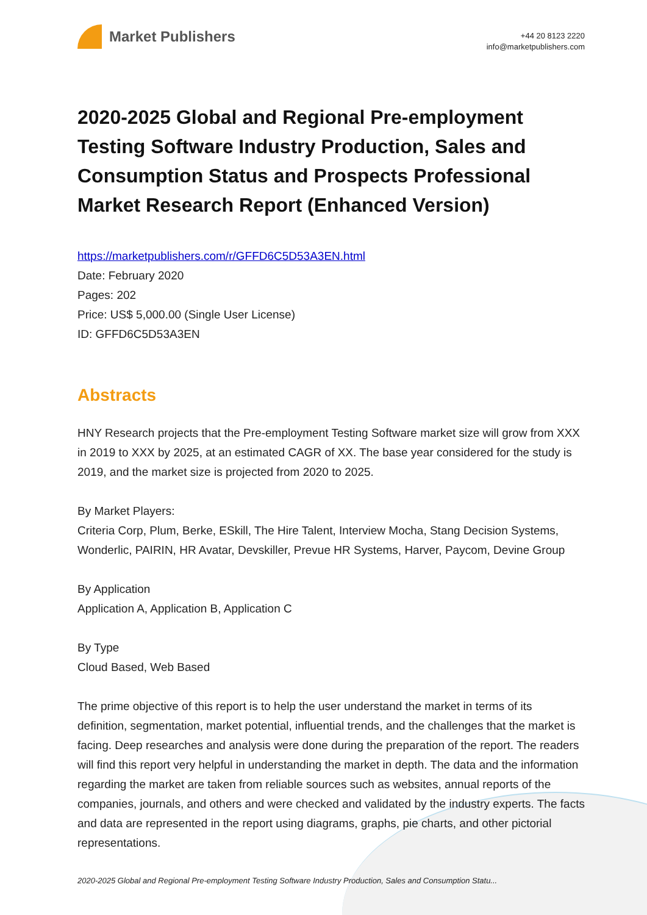Market Publishers
+44 20 8123 2220
info@marketpublishers.com
2020-2025 Global and Regional Pre-employment Testing Software Industry Production, Sales and Consumption Status and Prospects Professional Market Research Report (Enhanced Version)
https://marketpublishers.com/r/GFFD6C5D53A3EN.html
Date: February 2020
Pages: 202
Price: US$ 5,000.00 (Single User License)
ID: GFFD6C5D53A3EN
Abstracts
HNY Research projects that the Pre-employment Testing Software market size will grow from XXX in 2019 to XXX by 2025, at an estimated CAGR of XX. The base year considered for the study is 2019, and the market size is projected from 2020 to 2025.
By Market Players:
Criteria Corp, Plum, Berke, ESkill, The Hire Talent, Interview Mocha, Stang Decision Systems, Wonderlic, PAIRIN, HR Avatar, Devskiller, Prevue HR Systems, Harver, Paycom, Devine Group
By Application
Application A, Application B, Application C
By Type
Cloud Based, Web Based
The prime objective of this report is to help the user understand the market in terms of its definition, segmentation, market potential, influential trends, and the challenges that the market is facing. Deep researches and analysis were done during the preparation of the report. The readers will find this report very helpful in understanding the market in depth. The data and the information regarding the market are taken from reliable sources such as websites, annual reports of the companies, journals, and others and were checked and validated by the industry experts. The facts and data are represented in the report using diagrams, graphs, pie charts, and other pictorial representations.
2020-2025 Global and Regional Pre-employment Testing Software Industry Production, Sales and Consumption Statu...